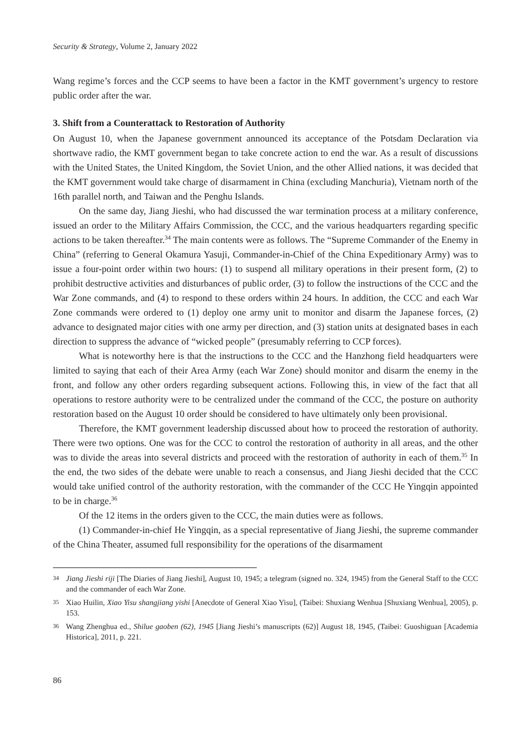Security & Strategy, Volume 2, January 2022
Wang regime’s forces and the CCP seems to have been a factor in the KMT government’s urgency to restore public order after the war.
3. Shift from a Counterattack to Restoration of Authority
On August 10, when the Japanese government announced its acceptance of the Potsdam Declaration via shortwave radio, the KMT government began to take concrete action to end the war. As a result of discussions with the United States, the United Kingdom, the Soviet Union, and the other Allied nations, it was decided that the KMT government would take charge of disarmament in China (excluding Manchuria), Vietnam north of the 16th parallel north, and Taiwan and the Penghu Islands.
On the same day, Jiang Jieshi, who had discussed the war termination process at a military conference, issued an order to the Military Affairs Commission, the CCC, and the various headquarters regarding specific actions to be taken thereafter.<sup>34</sup> The main contents were as follows. The “Supreme Commander of the Enemy in China” (referring to General Okamura Yasuji, Commander-in-Chief of the China Expeditionary Army) was to issue a four-point order within two hours: (1) to suspend all military operations in their present form, (2) to prohibit destructive activities and disturbances of public order, (3) to follow the instructions of the CCC and the War Zone commands, and (4) to respond to these orders within 24 hours. In addition, the CCC and each War Zone commands were ordered to (1) deploy one army unit to monitor and disarm the Japanese forces, (2) advance to designated major cities with one army per direction, and (3) station units at designated bases in each direction to suppress the advance of “wicked people” (presumably referring to CCP forces).
What is noteworthy here is that the instructions to the CCC and the Hanzhong field headquarters were limited to saying that each of their Area Army (each War Zone) should monitor and disarm the enemy in the front, and follow any other orders regarding subsequent actions. Following this, in view of the fact that all operations to restore authority were to be centralized under the command of the CCC, the posture on authority restoration based on the August 10 order should be considered to have ultimately only been provisional.
Therefore, the KMT government leadership discussed about how to proceed the restoration of authority. There were two options. One was for the CCC to control the restoration of authority in all areas, and the other was to divide the areas into several districts and proceed with the restoration of authority in each of them.<sup>35</sup> In the end, the two sides of the debate were unable to reach a consensus, and Jiang Jieshi decided that the CCC would take unified control of the authority restoration, with the commander of the CCC He Yingqin appointed to be in charge.<sup>36</sup>
Of the 12 items in the orders given to the CCC, the main duties were as follows.
(1) Commander-in-chief He Yingqin, as a special representative of Jiang Jieshi, the supreme commander of the China Theater, assumed full responsibility for the operations of the disarmament
34 Jiang Jieshi riji [The Diaries of Jiang Jieshi], August 10, 1945; a telegram (signed no. 324, 1945) from the General Staff to the CCC and the commander of each War Zone.
35 Xiao Huilin, Xiao Yisu shangjiang yishi [Anecdote of General Xiao Yisu], (Taibei: Shuxiang Wenhua [Shuxiang Wenhua], 2005), p. 153.
36 Wang Zhenghua ed., Shilue gaoben (62), 1945 [Jiang Jieshi’s manuscripts (62)] August 18, 1945, (Taibei: Guoshiguan [Academia Historica], 2011, p. 221.
86